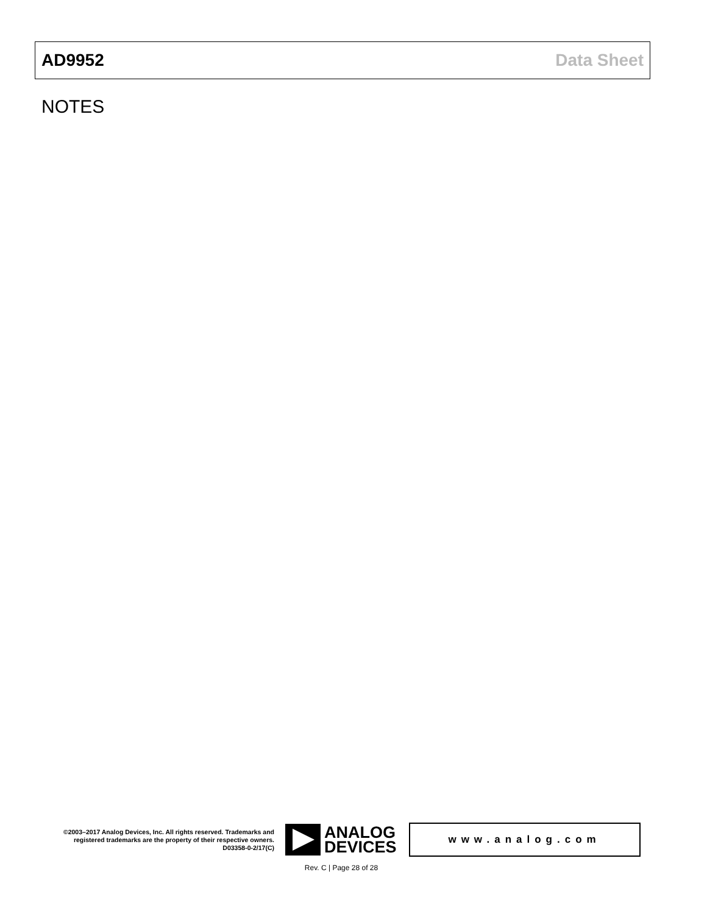AD9952 Data Sheet
NOTES
©2003–2017 Analog Devices, Inc. All rights reserved. Trademarks and registered trademarks are the property of their respective owners.
D03358-0-2/17(C)
ANALOG
DEVICES
www.analog.com
Rev. C | Page 28 of 28